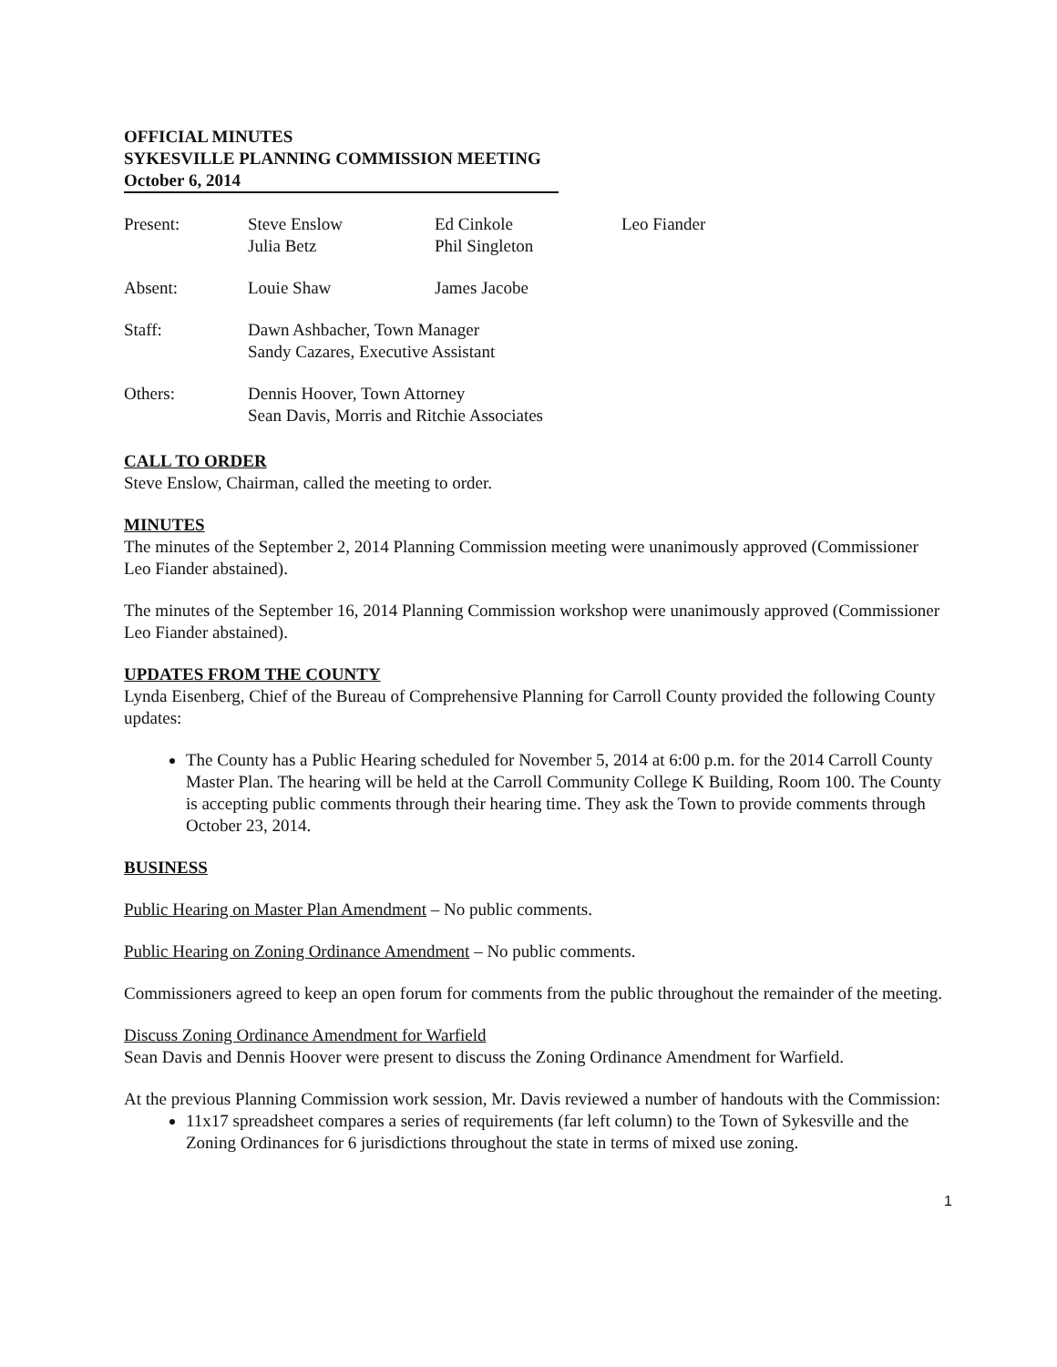OFFICIAL MINUTES
SYKESVILLE PLANNING COMMISSION MEETING
October 6, 2014
| Present: | Steve Enslow Julia Betz | Ed Cinkole Phil Singleton | Leo Fiander |
| Absent: | Louie Shaw | James Jacobe | |
| Staff: | Dawn Ashbacher, Town Manager Sandy Cazares, Executive Assistant | | |
| Others: | Dennis Hoover, Town Attorney Sean Davis, Morris and Ritchie Associates | | |
CALL TO ORDER
Steve Enslow, Chairman, called the meeting to order.
MINUTES
The minutes of the September 2, 2014 Planning Commission meeting were unanimously approved (Commissioner Leo Fiander abstained).
The minutes of the September 16, 2014 Planning Commission workshop were unanimously approved (Commissioner Leo Fiander abstained).
UPDATES FROM THE COUNTY
Lynda Eisenberg, Chief of the Bureau of Comprehensive Planning for Carroll County provided the following County updates:
The County has a Public Hearing scheduled for November 5, 2014 at 6:00 p.m. for the 2014 Carroll County Master Plan. The hearing will be held at the Carroll Community College K Building, Room 100. The County is accepting public comments through their hearing time. They ask the Town to provide comments through October 23, 2014.
BUSINESS
Public Hearing on Master Plan Amendment – No public comments.
Public Hearing on Zoning Ordinance Amendment – No public comments.
Commissioners agreed to keep an open forum for comments from the public throughout the remainder of the meeting.
Discuss Zoning Ordinance Amendment for Warfield
Sean Davis and Dennis Hoover were present to discuss the Zoning Ordinance Amendment for Warfield.
At the previous Planning Commission work session, Mr. Davis reviewed a number of handouts with the Commission:
11x17 spreadsheet compares a series of requirements (far left column) to the Town of Sykesville and the Zoning Ordinances for 6 jurisdictions throughout the state in terms of mixed use zoning.
1